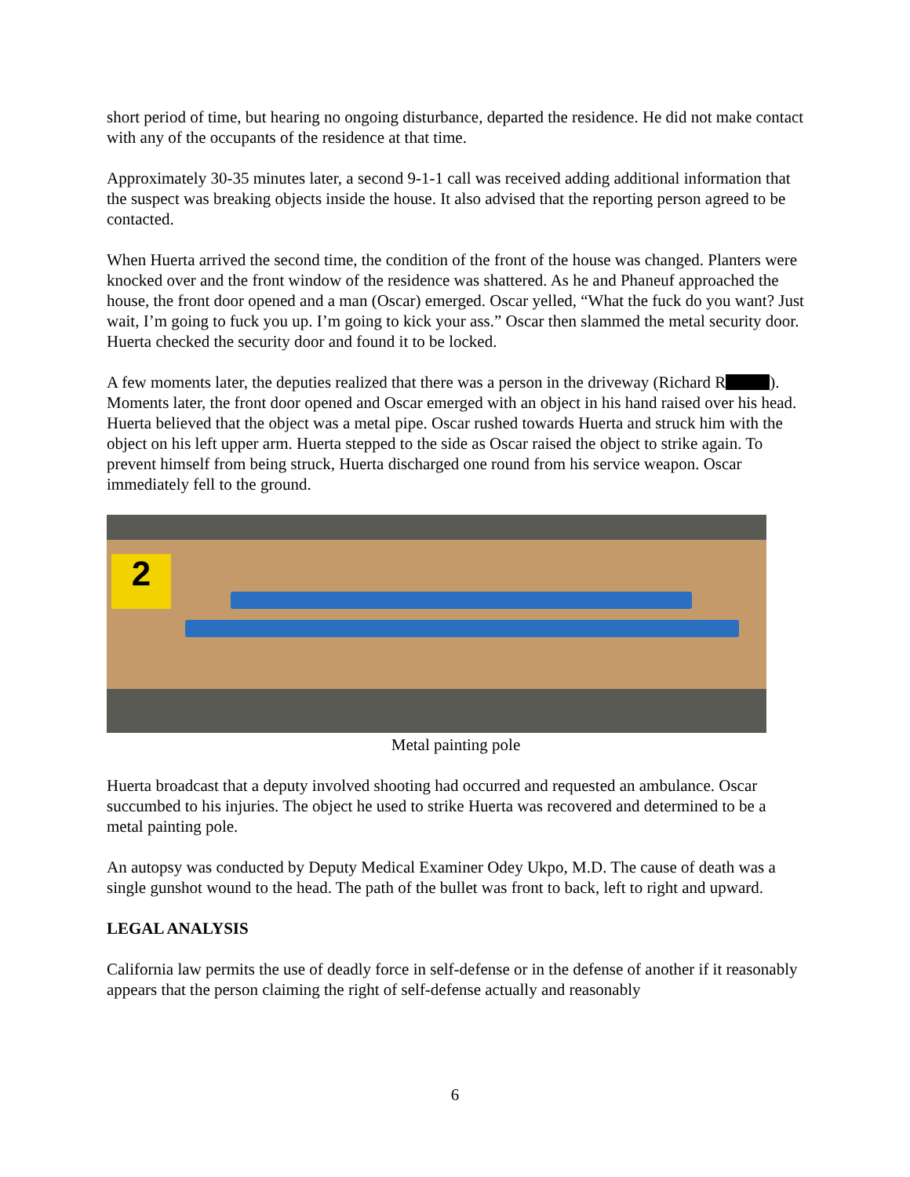short period of time, but hearing no ongoing disturbance, departed the residence. He did not make contact with any of the occupants of the residence at that time.
Approximately 30-35 minutes later, a second 9-1-1 call was received adding additional information that the suspect was breaking objects inside the house. It also advised that the reporting person agreed to be contacted.
When Huerta arrived the second time, the condition of the front of the house was changed. Planters were knocked over and the front window of the residence was shattered. As he and Phaneuf approached the house, the front door opened and a man (Oscar) emerged. Oscar yelled, “What the fuck do you want? Just wait, I’m going to fuck you up. I’m going to kick your ass.” Oscar then slammed the metal security door. Huerta checked the security door and found it to be locked.
A few moments later, the deputies realized that there was a person in the driveway (Richard R ). Moments later, the front door opened and Oscar emerged with an object in his hand raised over his head. Huerta believed that the object was a metal pipe. Oscar rushed towards Huerta and struck him with the object on his left upper arm. Huerta stepped to the side as Oscar raised the object to strike again. To prevent himself from being struck, Huerta discharged one round from his service weapon. Oscar immediately fell to the ground.
2
Metal painting pole
Huerta broadcast that a deputy involved shooting had occurred and requested an ambulance. Oscar succumbed to his injuries. The object he used to strike Huerta was recovered and determined to be a metal painting pole.
An autopsy was conducted by Deputy Medical Examiner Odey Ukpo, M.D. The cause of death was a single gunshot wound to the head. The path of the bullet was front to back, left to right and upward.
LEGAL ANALYSIS
California law permits the use of deadly force in self-defense or in the defense of another if it reasonably appears that the person claiming the right of self-defense actually and reasonably
6